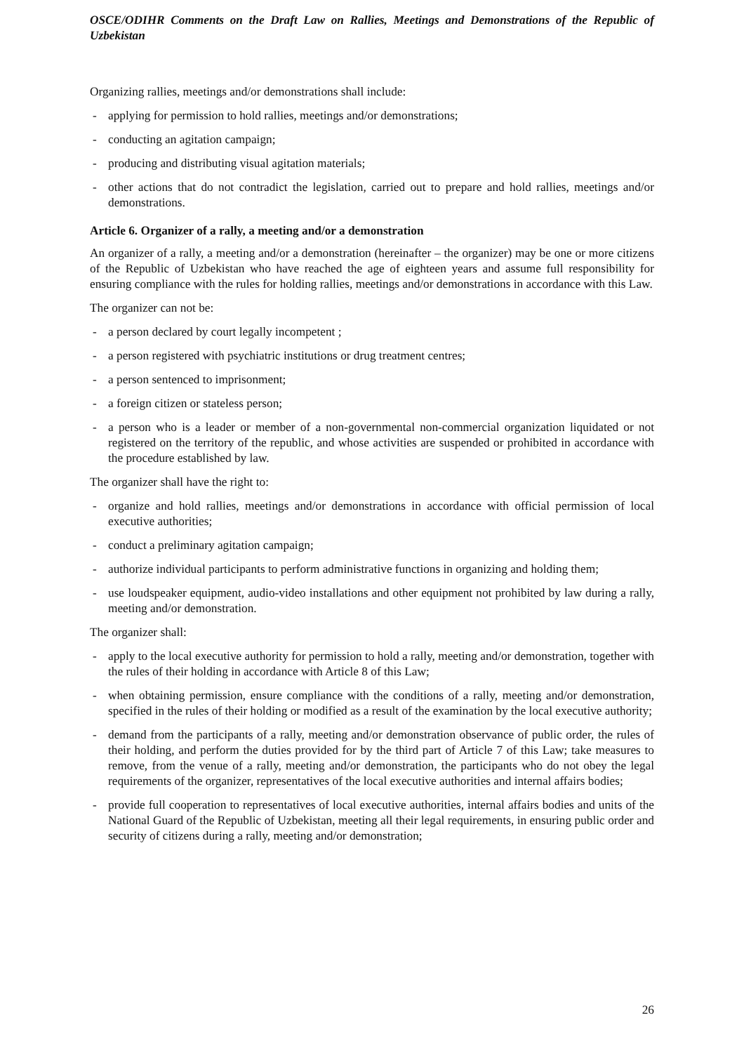OSCE/ODIHR Comments on the Draft Law on Rallies, Meetings and Demonstrations of the Republic of Uzbekistan
Organizing rallies, meetings and/or demonstrations shall include:
- applying for permission to hold rallies, meetings and/or demonstrations;
- conducting an agitation campaign;
- producing and distributing visual agitation materials;
- other actions that do not contradict the legislation, carried out to prepare and hold rallies, meetings and/or demonstrations.
Article 6. Organizer of a rally, a meeting and/or a demonstration
An organizer of a rally, a meeting and/or a demonstration (hereinafter – the organizer) may be one or more citizens of the Republic of Uzbekistan who have reached the age of eighteen years and assume full responsibility for ensuring compliance with the rules for holding rallies, meetings and/or demonstrations in accordance with this Law.
The organizer can not be:
- a person declared by court legally incompetent ;
- a person registered with psychiatric institutions or drug treatment centres;
- a person sentenced to imprisonment;
- a foreign citizen or stateless person;
- a person who is a leader or member of a non-governmental non-commercial organization liquidated or not registered on the territory of the republic, and whose activities are suspended or prohibited in accordance with the procedure established by law.
The organizer shall have the right to:
- organize and hold rallies, meetings and/or demonstrations in accordance with official permission of local executive authorities;
- conduct a preliminary agitation campaign;
- authorize individual participants to perform administrative functions in organizing and holding them;
- use loudspeaker equipment, audio-video installations and other equipment not prohibited by law during a rally, meeting and/or demonstration.
The organizer shall:
- apply to the local executive authority for permission to hold a rally, meeting and/or demonstration, together with the rules of their holding in accordance with Article 8 of this Law;
- when obtaining permission, ensure compliance with the conditions of a rally, meeting and/or demonstration, specified in the rules of their holding or modified as a result of the examination by the local executive authority;
- demand from the participants of a rally, meeting and/or demonstration observance of public order, the rules of their holding, and perform the duties provided for by the third part of Article 7 of this Law; take measures to remove, from the venue of a rally, meeting and/or demonstration, the participants who do not obey the legal requirements of the organizer, representatives of the local executive authorities and internal affairs bodies;
- provide full cooperation to representatives of local executive authorities, internal affairs bodies and units of the National Guard of the Republic of Uzbekistan, meeting all their legal requirements, in ensuring public order and security of citizens during a rally, meeting and/or demonstration;
26